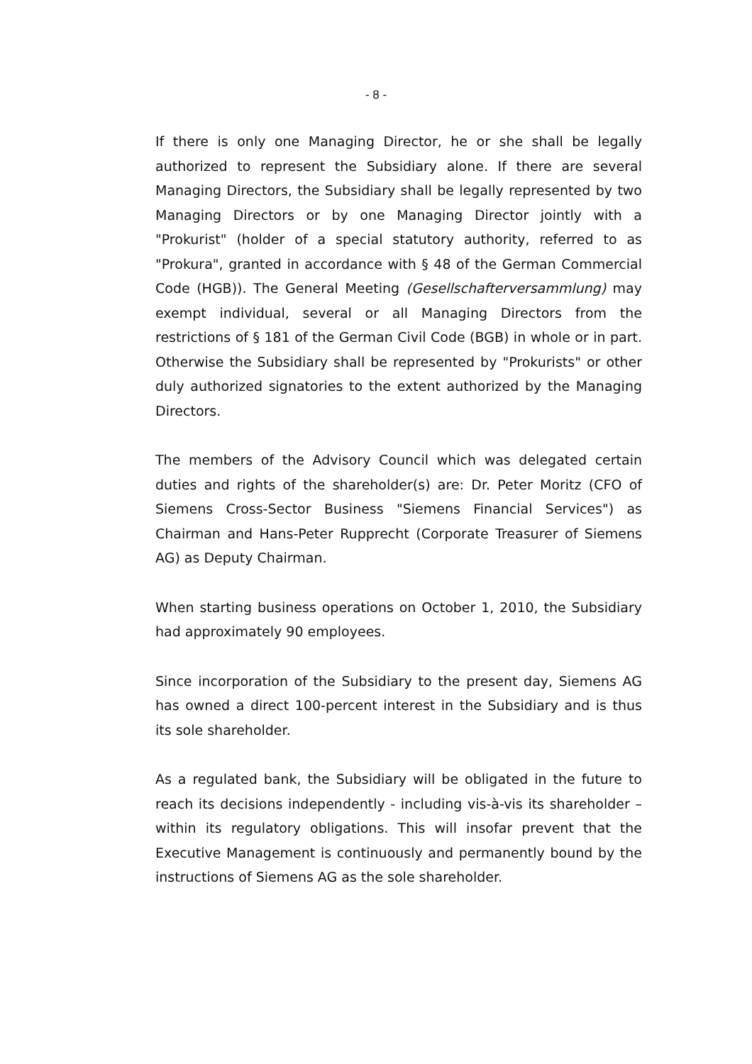- 8 -
If there is only one Managing Director, he or she shall be legally authorized to represent the Subsidiary alone. If there are several Managing Directors, the Subsidiary shall be legally represented by two Managing Directors or by one Managing Director jointly with a "Prokurist" (holder of a special statutory authority, referred to as "Prokura", granted in accordance with § 48 of the German Commercial Code (HGB)). The General Meeting (Gesellschafterversammlung) may exempt individual, several or all Managing Directors from the restrictions of § 181 of the German Civil Code (BGB) in whole or in part. Otherwise the Subsidiary shall be represented by "Prokurists" or other duly authorized signatories to the extent authorized by the Managing Directors.
The members of the Advisory Council which was delegated certain duties and rights of the shareholder(s) are: Dr. Peter Moritz (CFO of Siemens Cross-Sector Business "Siemens Financial Services") as Chairman and Hans-Peter Rupprecht (Corporate Treasurer of Siemens AG) as Deputy Chairman.
When starting business operations on October 1, 2010, the Subsidiary had approximately 90 employees.
Since incorporation of the Subsidiary to the present day, Siemens AG has owned a direct 100-percent interest in the Subsidiary and is thus its sole shareholder.
As a regulated bank, the Subsidiary will be obligated in the future to reach its decisions independently - including vis-à-vis its shareholder – within its regulatory obligations. This will insofar prevent that the Executive Management is continuously and permanently bound by the instructions of Siemens AG as the sole shareholder.